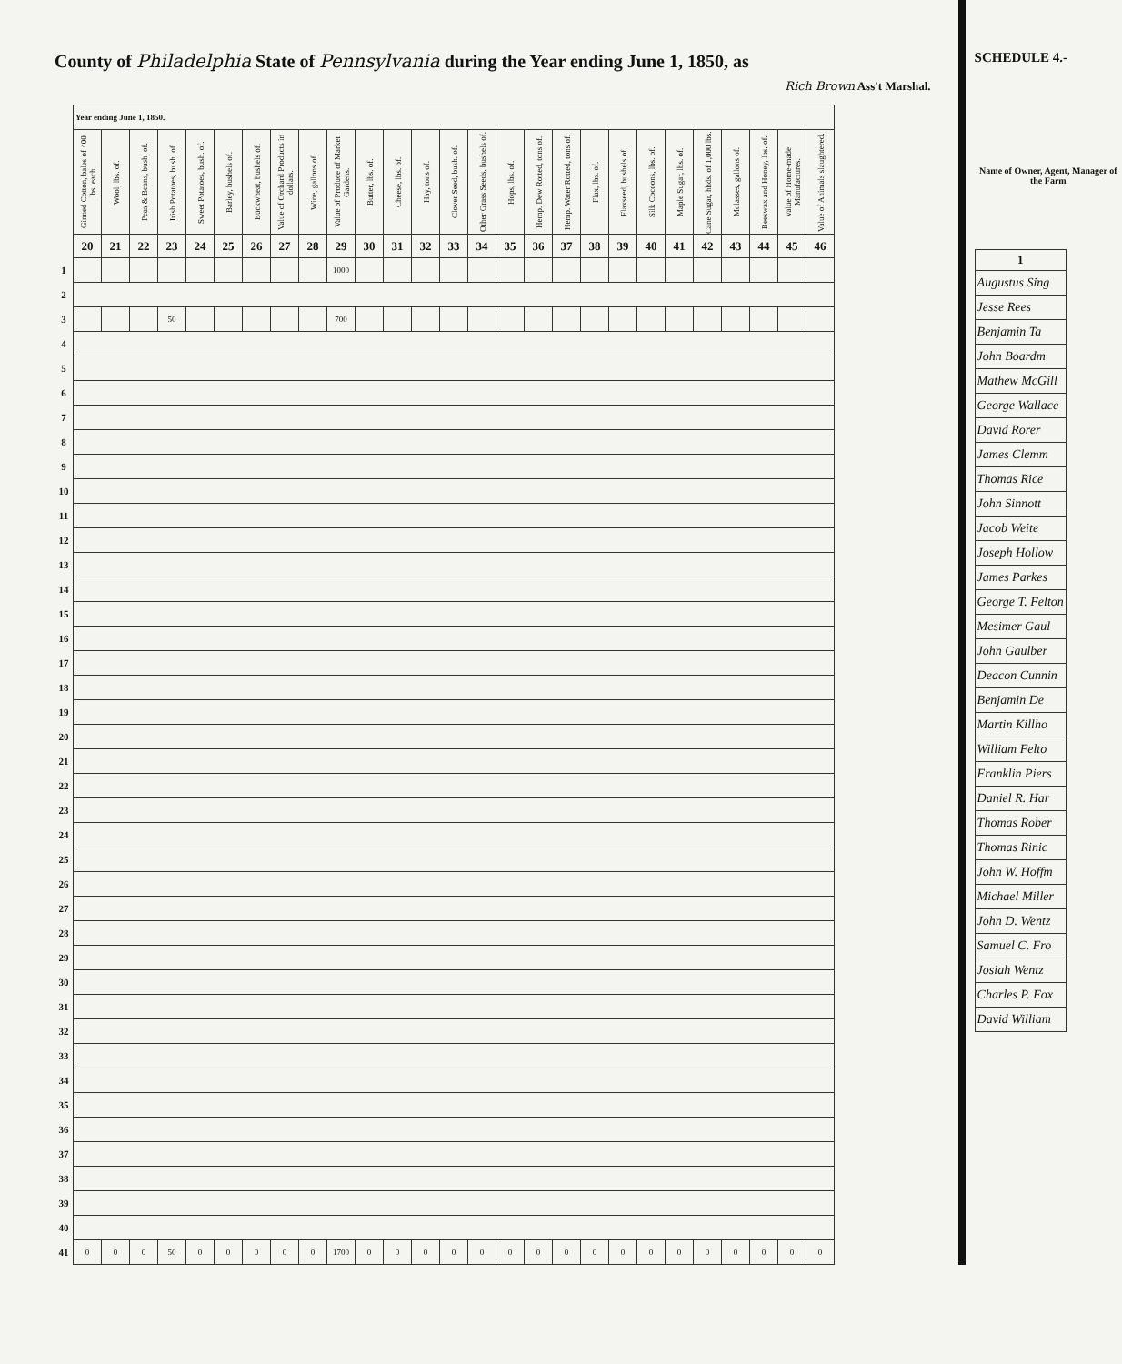County of Philadelphia State of Pennsylvania during the Year ending June 1, 1850, as
Rich Brown Ass't Marshal.
| | Year ending June 1, 1850. | | | | | | | | | | | | | | | | | | | | | | | | | | |
| --- | --- | --- | --- | --- | --- | --- | --- | --- | --- | --- | --- | --- | --- | --- | --- | --- | --- | --- | --- | --- | --- | --- | --- | --- | --- | --- | --- |
| | Ginned Cotton, bales of 400 lbs. each. | Wool, lbs. of. | Peas & Beans, bush. of. | Irish Potatoes, bush. of. | Sweet Potatoes, bush. of. | Barley, bushels of. | Buckwheat, bushels of. | Value of Orchard Products in dollars. | Wine, gallons of. | Value of Produce of Market Gardens. | Butter, lbs. of. | Cheese, lbs. of. | Hay, tons of. | Clover Seed, bush. of. | Other Grass Seeds, bushels of. | Hops, lbs. of. | Hemp. Dew Rotted, tons of. | Hemp. Water Rotted, tons of. | Flax, lbs. of. | Flaxseed, bushels of. | Silk Cocoons, lbs. of. | Maple Sugar, lbs. of. | Cane Sugar, hhds. of 1,000 lbs. | Molasses, gallons of. | Beeswax and Honey, lbs. of. | Value of Home-made Manufactures. | Value of Animals slaughtered. |
| | 20 | 21 | 22 | 23 | 24 | 25 | 26 | 27 | 28 | 29 | 30 | 31 | 32 | 33 | 34 | 35 | 36 | 37 | 38 | 39 | 40 | 41 | 42 | 43 | 44 | 45 | 46 |
| 1 | | | | | | | | | | 1000 | | | | | | | | | | | | | | | | | |
| 2 | | | | | | | | | | | | | | | | | | | | | | | | | | | |
| 3 | | | | 50 | | | | | | 700 | | | | | | | | | | | | | | | | | |
| 4 | | | | | | | | | | | | | | | | | | | | | | | | | | | |
| 5 | | | | | | | | | | | | | | | | | | | | | | | | | | | |
| 6 | | | | | | | | | | | | | | | | | | | | | | | | | | | |
| 7 | | | | | | | | | | | | | | | | | | | | | | | | | | | |
| 8 | | | | | | | | | | | | | | | | | | | | | | | | | | | |
| 9 | | | | | | | | | | | | | | | | | | | | | | | | | | | |
| 10 | | | | | | | | | | | | | | | | | | | | | | | | | | | |
| 11 | | | | | | | | | | | | | | | | | | | | | | | | | | | |
| 12 | | | | | | | | | | | | | | | | | | | | | | | | | | | |
| 13 | | | | | | | | | | | | | | | | | | | | | | | | | | | |
| 14 | | | | | | | | | | | | | | | | | | | | | | | | | | | |
| 15 | | | | | | | | | | | | | | | | | | | | | | | | | | | |
| 16 | | | | | | | | | | | | | | | | | | | | | | | | | | | |
| 17 | | | | | | | | | | | | | | | | | | | | | | | | | | | |
| 18 | | | | | | | | | | | | | | | | | | | | | | | | | | | |
| 19 | | | | | | | | | | | | | | | | | | | | | | | | | | | |
| 20 | | | | | | | | | | | | | | | | | | | | | | | | | | | |
| 21 | | | | | | | | | | | | | | | | | | | | | | | | | | | |
| 22 | | | | | | | | | | | | | | | | | | | | | | | | | | | |
| 23 | | | | | | | | | | | | | | | | | | | | | | | | | | | |
| 24 | | | | | | | | | | | | | | | | | | | | | | | | | | | |
| 25 | | | | | | | | | | | | | | | | | | | | | | | | | | | |
| 26 | | | | | | | | | | | | | | | | | | | | | | | | | | | |
| 27 | | | | | | | | | | | | | | | | | | | | | | | | | | | |
| 28 | | | | | | | | | | | | | | | | | | | | | | | | | | | |
| 29 | | | | | | | | | | | | | | | | | | | | | | | | | | | |
| 30 | | | | | | | | | | | | | | | | | | | | | | | | | | | |
| 31 | | | | | | | | | | | | | | | | | | | | | | | | | | | |
| 32 | | | | | | | | | | | | | | | | | | | | | | | | | | | |
| 33 | | | | | | | | | | | | | | | | | | | | | | | | | | | |
| 34 | | | | | | | | | | | | | | | | | | | | | | | | | | | |
| 35 | | | | | | | | | | | | | | | | | | | | | | | | | | | |
| 36 | | | | | | | | | | | | | | | | | | | | | | | | | | | |
| 37 | | | | | | | | | | | | | | | | | | | | | | | | | | | |
| 38 | | | | | | | | | | | | | | | | | | | | | | | | | | | |
| 39 | | | | | | | | | | | | | | | | | | | | | | | | | | | |
| 40 | | | | | | | | | | | | | | | | | | | | | | | | | | | |
| 41 | 0 | 0 | 0 | 50 | 0 | 0 | 0 | 0 | 0 | 1700 | 0 | 0 | 0 | 0 | 0 | 0 | 0 | 0 | 0 | 0 | 0 | 0 | 0 | 0 | 0 | 0 | 0 |
SCHEDULE 4.-
Name of Owner, Agent, Manager of the Farm
| 1 |
| --- |
| Augustus Sing |
| Jesse Rees |
| Benjamin Ta |
| John Boardm |
| Mathew McGill |
| George Wallace |
| David Rorer |
| James Clemm |
| Thomas Rice |
| John Sinnott |
| Jacob Weite |
| Joseph Hollow |
| James Parkes |
| George T. Felton |
| Mesimer Gaul |
| John Gaulber |
| Deacon Cunnin |
| Benjamin De |
| Martin Killho |
| William Felto |
| Franklin Piers |
| Daniel R. Har |
| Thomas Rober |
| Thomas Rinic |
| John W. Hoffm |
| Michael Miller |
| John D. Wentz |
| Samuel C. Fro |
| Josiah Wentz |
| Charles P. Fox |
| David William |